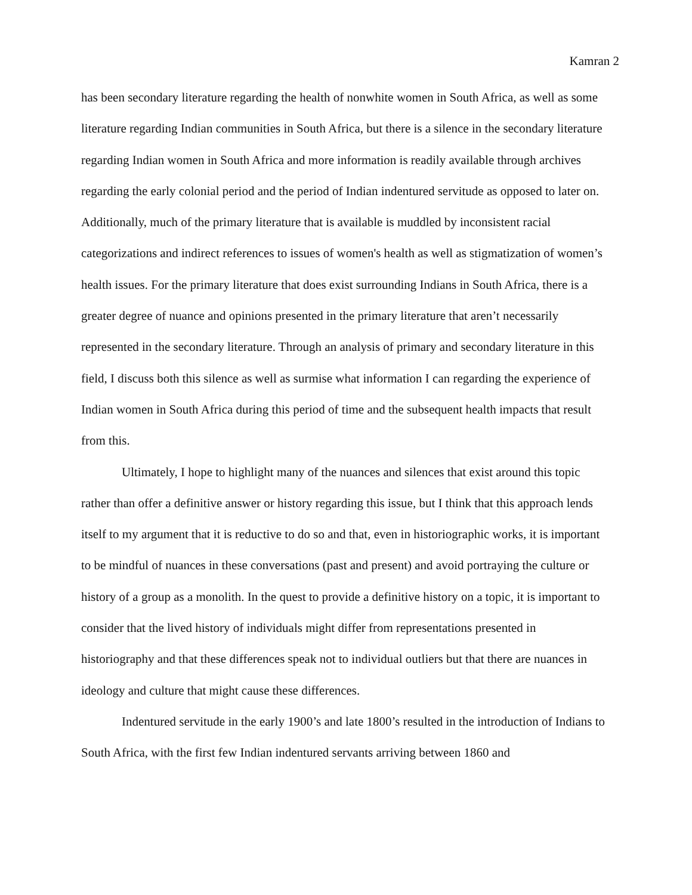Kamran 2
has been secondary literature regarding the health of nonwhite women in South Africa, as well as some literature regarding Indian communities in South Africa, but there is a silence in the secondary literature regarding Indian women in South Africa and more information is readily available through archives regarding the early colonial period and the period of Indian indentured servitude as opposed to later on. Additionally, much of the primary literature that is available is muddled by inconsistent racial categorizations and indirect references to issues of women's health as well as stigmatization of women’s health issues. For the primary literature that does exist surrounding Indians in South Africa, there is a greater degree of nuance and opinions presented in the primary literature that aren’t necessarily represented in the secondary literature. Through an analysis of primary and secondary literature in this field, I discuss both this silence as well as surmise what information I can regarding the experience of Indian women in South Africa during this period of time and the subsequent health impacts that result from this.
Ultimately, I hope to highlight many of the nuances and silences that exist around this topic rather than offer a definitive answer or history regarding this issue, but I think that this approach lends itself to my argument that it is reductive to do so and that, even in historiographic works, it is important to be mindful of nuances in these conversations (past and present) and avoid portraying the culture or history of a group as a monolith. In the quest to provide a definitive history on a topic, it is important to consider that the lived history of individuals might differ from representations presented in historiography and that these differences speak not to individual outliers but that there are nuances in ideology and culture that might cause these differences.
Indentured servitude in the early 1900’s and late 1800’s resulted in the introduction of Indians to South Africa, with the first few Indian indentured servants arriving between 1860 and